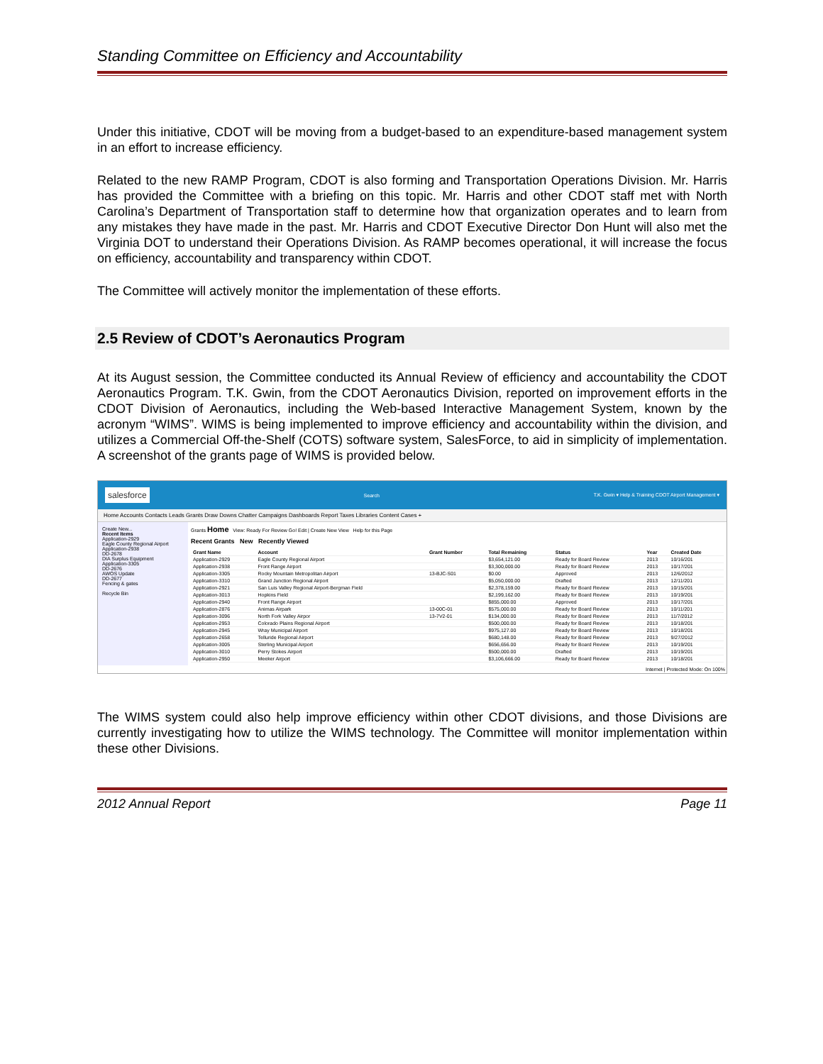Standing Committee on Efficiency and Accountability
Under this initiative, CDOT will be moving from a budget-based to an expenditure-based management system in an effort to increase efficiency.
Related to the new RAMP Program, CDOT is also forming and Transportation Operations Division. Mr. Harris has provided the Committee with a briefing on this topic. Mr. Harris and other CDOT staff met with North Carolina’s Department of Transportation staff to determine how that organization operates and to learn from any mistakes they have made in the past. Mr. Harris and CDOT Executive Director Don Hunt will also met the Virginia DOT to understand their Operations Division. As RAMP becomes operational, it will increase the focus on efficiency, accountability and transparency within CDOT.
The Committee will actively monitor the implementation of these efforts.
2.5 Review of CDOT’s Aeronautics Program
At its August session, the Committee conducted its Annual Review of efficiency and accountability the CDOT Aeronautics Program. T.K. Gwin, from the CDOT Aeronautics Division, reported on improvement efforts in the CDOT Division of Aeronautics, including the Web-based Interactive Management System, known by the acronym “WIMS”. WIMS is being implemented to improve efficiency and accountability within the division, and utilizes a Commercial Off-the-Shelf (COTS) software system, SalesForce, to aid in simplicity of implementation. A screenshot of the grants page of WIMS is provided below.
salesforce Search T.K. Gwin ▾ Help & Training CDOT Airport Management ▾
Home Accounts Contacts Leads Grants Draw Downs Chatter Campaigns Dashboards Report Taxes Libraries Content Cases +
Create New...
Recent Items
Application-2929
Eagle County Regional Airport
Application-2938
DD-2678
DIA Surplus Equipment
Application-3305
DD-2676
AWOS Update
DD-2677
Fencing & gates
Recycle Bin
Grants Home View: Ready For Review Go! Edit | Create New View Help for this Page
Recent Grants New Recently Viewed
| Grant Name | Account | Grant Number | Total Remaining | Status | Year | Created Date |
| --- | --- | --- | --- | --- | --- | --- |
| Application-2929 | Eagle County Regional Airport | | $3,654,121.00 | Ready for Board Review | 2013 | 10/16/201 |
| Application-2938 | Front Range Airport | | $3,300,000.00 | Ready for Board Review | 2013 | 10/17/201 |
| Application-3305 | Rocky Mountain Metropolitan Airport | 13-BJC-S01 | $0.00 | Approved | 2013 | 12/6/2012 |
| Application-3310 | Grand Junction Regional Airport | | $5,050,000.00 | Drafted | 2013 | 12/11/201 |
| Application-2921 | San Luis Valley Regional Airport-Bergman Field | | $2,378,159.00 | Ready for Board Review | 2013 | 10/15/201 |
| Application-3013 | Hopkins Field | | $2,199,162.00 | Ready for Board Review | 2013 | 10/19/201 |
| Application-2940 | Front Range Airport | | $855,000.00 | Approved | 2013 | 10/17/201 |
| Application-2876 | Animas Airpark | 13-00C-01 | $575,000.00 | Ready for Board Review | 2013 | 10/11/201 |
| Application-3096 | North Fork Valley Airpor | 13-7V2-01 | $134,000.00 | Ready for Board Review | 2013 | 11/7/2012 |
| Application-2953 | Colorado Plains Regional Airport | | $500,000.00 | Ready for Board Review | 2013 | 10/18/201 |
| Application-2945 | Wray Municipal Airport | | $975,127.00 | Ready for Board Review | 2013 | 10/18/201 |
| Application-2658 | Telluride Regional Airport | | $680,148.00 | Ready for Board Review | 2013 | 9/27/2012 |
| Application-3005 | Sterling Municipal Airport | | $656,656.00 | Ready for Board Review | 2013 | 10/19/201 |
| Application-3010 | Perry Stokes Airport | | $500,000.00 | Drafted | 2013 | 10/19/201 |
| Application-2950 | Meeker Airport | | $3,106,666.00 | Ready for Board Review | 2013 | 10/18/201 |
Internet | Protected Mode: On 100%
The WIMS system could also help improve efficiency within other CDOT divisions, and those Divisions are currently investigating how to utilize the WIMS technology. The Committee will monitor implementation within these other Divisions.
2012 Annual Report Page 11